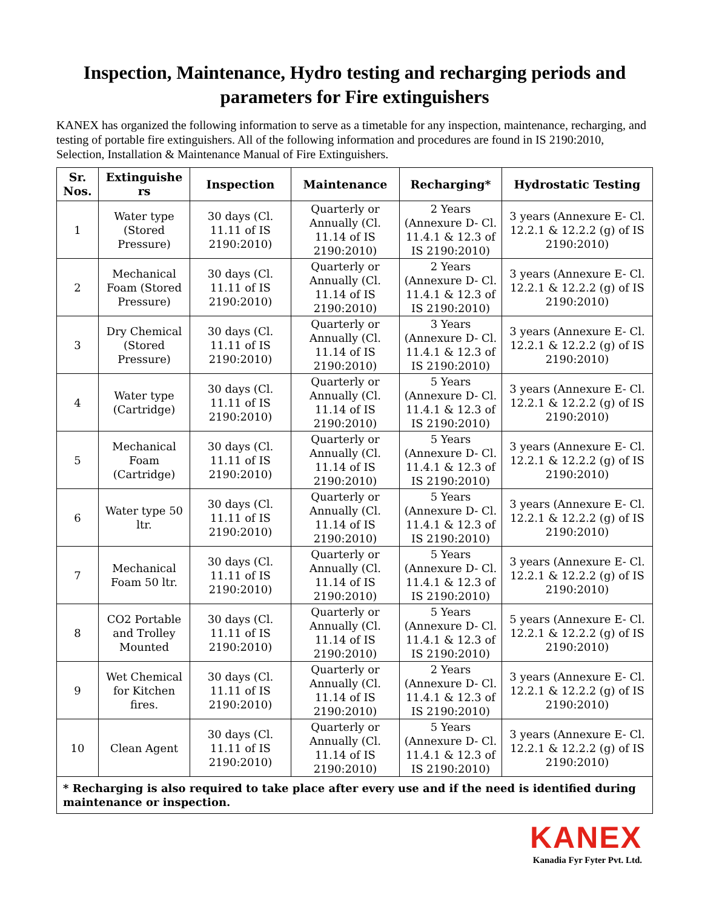Inspection, Maintenance, Hydro testing and recharging periods and parameters for Fire extinguishers
KANEX has organized the following information to serve as a timetable for any inspection, maintenance, recharging, and testing of portable fire extinguishers. All of the following information and procedures are found in IS 2190:2010, Selection, Installation & Maintenance Manual of Fire Extinguishers.
| Sr. Nos. | Extinguishe rs | Inspection | Maintenance | Recharging* | Hydrostatic Testing |
| --- | --- | --- | --- | --- | --- |
| 1 | Water type (Stored Pressure) | 30 days (Cl. 11.11 of IS 2190:2010) | Quarterly or Annually (Cl. 11.14 of IS 2190:2010) | 2 Years (Annexure D- Cl. 11.4.1 & 12.3 of IS 2190:2010) | 3 years (Annexure E- Cl. 12.2.1 & 12.2.2 (g) of IS 2190:2010) |
| 2 | Mechanical Foam (Stored Pressure) | 30 days (Cl. 11.11 of IS 2190:2010) | Quarterly or Annually (Cl. 11.14 of IS 2190:2010) | 2 Years (Annexure D- Cl. 11.4.1 & 12.3 of IS 2190:2010) | 3 years (Annexure E- Cl. 12.2.1 & 12.2.2 (g) of IS 2190:2010) |
| 3 | Dry Chemical (Stored Pressure) | 30 days (Cl. 11.11 of IS 2190:2010) | Quarterly or Annually (Cl. 11.14 of IS 2190:2010) | 3 Years (Annexure D- Cl. 11.4.1 & 12.3 of IS 2190:2010) | 3 years (Annexure E- Cl. 12.2.1 & 12.2.2 (g) of IS 2190:2010) |
| 4 | Water type (Cartridge) | 30 days (Cl. 11.11 of IS 2190:2010) | Quarterly or Annually (Cl. 11.14 of IS 2190:2010) | 5 Years (Annexure D- Cl. 11.4.1 & 12.3 of IS 2190:2010) | 3 years (Annexure E- Cl. 12.2.1 & 12.2.2 (g) of IS 2190:2010) |
| 5 | Mechanical Foam (Cartridge) | 30 days (Cl. 11.11 of IS 2190:2010) | Quarterly or Annually (Cl. 11.14 of IS 2190:2010) | 5 Years (Annexure D- Cl. 11.4.1 & 12.3 of IS 2190:2010) | 3 years (Annexure E- Cl. 12.2.1 & 12.2.2 (g) of IS 2190:2010) |
| 6 | Water type 50 ltr. | 30 days (Cl. 11.11 of IS 2190:2010) | Quarterly or Annually (Cl. 11.14 of IS 2190:2010) | 5 Years (Annexure D- Cl. 11.4.1 & 12.3 of IS 2190:2010) | 3 years (Annexure E- Cl. 12.2.1 & 12.2.2 (g) of IS 2190:2010) |
| 7 | Mechanical Foam 50 ltr. | 30 days (Cl. 11.11 of IS 2190:2010) | Quarterly or Annually (Cl. 11.14 of IS 2190:2010) | 5 Years (Annexure D- Cl. 11.4.1 & 12.3 of IS 2190:2010) | 3 years (Annexure E- Cl. 12.2.1 & 12.2.2 (g) of IS 2190:2010) |
| 8 | CO2 Portable and Trolley Mounted | 30 days (Cl. 11.11 of IS 2190:2010) | Quarterly or Annually (Cl. 11.14 of IS 2190:2010) | 5 Years (Annexure D- Cl. 11.4.1 & 12.3 of IS 2190:2010) | 5 years (Annexure E- Cl. 12.2.1 & 12.2.2 (g) of IS 2190:2010) |
| 9 | Wet Chemical for Kitchen fires. | 30 days (Cl. 11.11 of IS 2190:2010) | Quarterly or Annually (Cl. 11.14 of IS 2190:2010) | 2 Years (Annexure D- Cl. 11.4.1 & 12.3 of IS 2190:2010) | 3 years (Annexure E- Cl. 12.2.1 & 12.2.2 (g) of IS 2190:2010) |
| 10 | Clean Agent | 30 days (Cl. 11.11 of IS 2190:2010) | Quarterly or Annually (Cl. 11.14 of IS 2190:2010) | 5 Years (Annexure D- Cl. 11.4.1 & 12.3 of IS 2190:2010) | 3 years (Annexure E- Cl. 12.2.1 & 12.2.2 (g) of IS 2190:2010) |
| * Recharging is also required to take place after every use and if the need is identified during maintenance or inspection. | | | | | |
KANEX
Kanadia Fyr Fyter Pvt. Ltd.